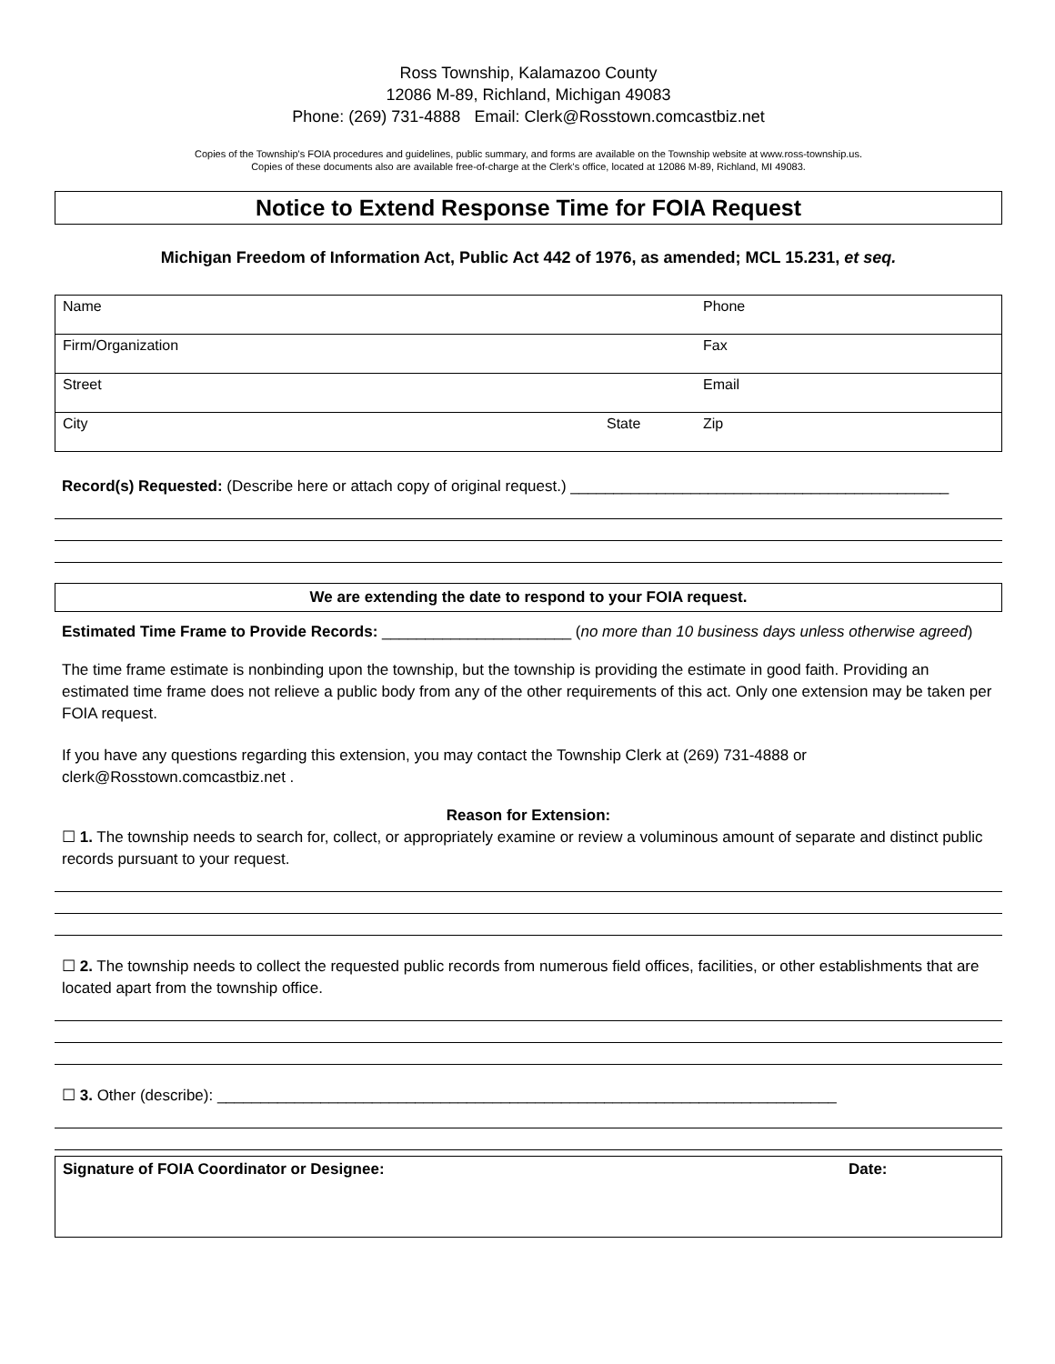Ross Township, Kalamazoo County
12086 M-89, Richland, Michigan 49083
Phone: (269) 731-4888 Email: Clerk@Rosstown.comcastbiz.net
Copies of the Township's FOIA procedures and guidelines, public summary, and forms are available on the Township website at www.ross-township.us.
Copies of these documents also are available free-of-charge at the Clerk's office, located at 12086 M-89, Richland, MI 49083.
Notice to Extend Response Time for FOIA Request
Michigan Freedom of Information Act, Public Act 442 of 1976, as amended; MCL 15.231, et seq.
| Name | | Phone |
| Firm/Organization | | Fax |
| Street | | Email |
| City | State | Zip |
Record(s) Requested: (Describe here or attach copy of original request.) ____________________________________________
We are extending the date to respond to your FOIA request.
Estimated Time Frame to Provide Records: ______________________ (no more than 10 business days unless otherwise agreed)
The time frame estimate is nonbinding upon the township, but the township is providing the estimate in good faith. Providing an estimated time frame does not relieve a public body from any of the other requirements of this act. Only one extension may be taken per FOIA request.
If you have any questions regarding this extension, you may contact the Township Clerk at (269) 731-4888 or clerk@Rosstown.comcastbiz.net .
Reason for Extension:
☐ 1. The township needs to search for, collect, or appropriately examine or review a voluminous amount of separate and distinct public records pursuant to your request.
☐ 2. The township needs to collect the requested public records from numerous field offices, facilities, or other establishments that are located apart from the township office.
☐ 3. Other (describe): ________________________________________________________________________
Signature of FOIA Coordinator or Designee: Date: